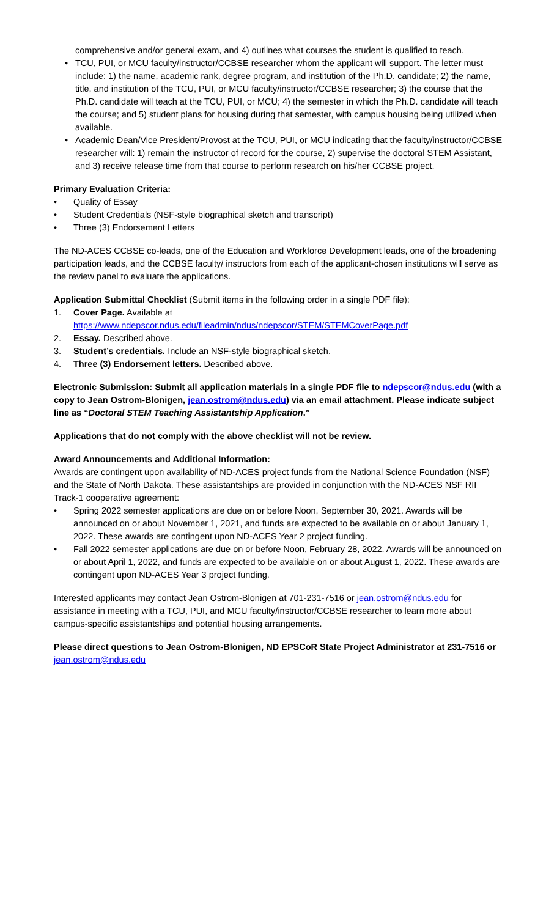comprehensive and/or general exam, and 4) outlines what courses the student is qualified to teach.
• TCU, PUI, or MCU faculty/instructor/CCBSE researcher whom the applicant will support. The letter must include: 1) the name, academic rank, degree program, and institution of the Ph.D. candidate; 2) the name, title, and institution of the TCU, PUI, or MCU faculty/instructor/CCBSE researcher; 3) the course that the Ph.D. candidate will teach at the TCU, PUI, or MCU; 4) the semester in which the Ph.D. candidate will teach the course; and 5) student plans for housing during that semester, with campus housing being utilized when available.
• Academic Dean/Vice President/Provost at the TCU, PUI, or MCU indicating that the faculty/instructor/CCBSE researcher will: 1) remain the instructor of record for the course, 2) supervise the doctoral STEM Assistant, and 3) receive release time from that course to perform research on his/her CCBSE project.
Primary Evaluation Criteria:
• Quality of Essay
• Student Credentials (NSF-style biographical sketch and transcript)
• Three (3) Endorsement Letters
The ND-ACES CCBSE co-leads, one of the Education and Workforce Development leads, one of the broadening participation leads, and the CCBSE faculty/ instructors from each of the applicant-chosen institutions will serve as the review panel to evaluate the applications.
Application Submittal Checklist (Submit items in the following order in a single PDF file):
1. Cover Page. Available at
https://www.ndepscor.ndus.edu/fileadmin/ndus/ndepscor/STEM/STEMCoverPage.pdf
2. Essay. Described above.
3. Student’s credentials. Include an NSF-style biographical sketch.
4. Three (3) Endorsement letters. Described above.
Electronic Submission: Submit all application materials in a single PDF file to ndepscor@ndus.edu (with a copy to Jean Ostrom-Blonigen, jean.ostrom@ndus.edu) via an email attachment. Please indicate subject line as “Doctoral STEM Teaching Assistantship Application.”
Applications that do not comply with the above checklist will not be review.
Award Announcements and Additional Information:
Awards are contingent upon availability of ND-ACES project funds from the National Science Foundation (NSF) and the State of North Dakota. These assistantships are provided in conjunction with the ND-ACES NSF RII Track-1 cooperative agreement:
• Spring 2022 semester applications are due on or before Noon, September 30, 2021. Awards will be announced on or about November 1, 2021, and funds are expected to be available on or about January 1, 2022. These awards are contingent upon ND-ACES Year 2 project funding.
• Fall 2022 semester applications are due on or before Noon, February 28, 2022. Awards will be announced on or about April 1, 2022, and funds are expected to be available on or about August 1, 2022. These awards are contingent upon ND-ACES Year 3 project funding.
Interested applicants may contact Jean Ostrom-Blonigen at 701-231-7516 or jean.ostrom@ndus.edu for assistance in meeting with a TCU, PUI, and MCU faculty/instructor/CCBSE researcher to learn more about campus-specific assistantships and potential housing arrangements.
Please direct questions to Jean Ostrom-Blonigen, ND EPSCoR State Project Administrator at 231-7516 or
jean.ostrom@ndus.edu